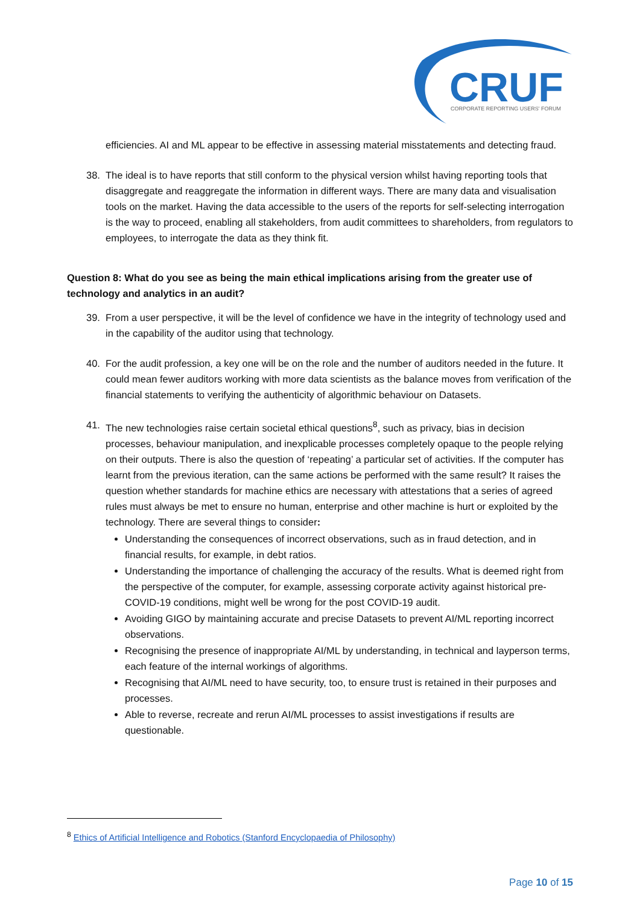CRUF
CORPORATE REPORTING USERS' FORUM
efficiencies. AI and ML appear to be effective in assessing material misstatements and detecting fraud.
38. The ideal is to have reports that still conform to the physical version whilst having reporting tools that disaggregate and reaggregate the information in different ways. There are many data and visualisation tools on the market. Having the data accessible to the users of the reports for self-selecting interrogation is the way to proceed, enabling all stakeholders, from audit committees to shareholders, from regulators to employees, to interrogate the data as they think fit.
Question 8: What do you see as being the main ethical implications arising from the greater use of technology and analytics in an audit?
39. From a user perspective, it will be the level of confidence we have in the integrity of technology used and in the capability of the auditor using that technology.
40. For the audit profession, a key one will be on the role and the number of auditors needed in the future. It could mean fewer auditors working with more data scientists as the balance moves from verification of the financial statements to verifying the authenticity of algorithmic behaviour on Datasets.
41. The new technologies raise certain societal ethical questions<sup>8</sup>, such as privacy, bias in decision processes, behaviour manipulation, and inexplicable processes completely opaque to the people relying on their outputs. There is also the question of ‘repeating’ a particular set of activities. If the computer has learnt from the previous iteration, can the same actions be performed with the same result? It raises the question whether standards for machine ethics are necessary with attestations that a series of agreed rules must always be met to ensure no human, enterprise and other machine is hurt or exploited by the technology. There are several things to consider:
Understanding the consequences of incorrect observations, such as in fraud detection, and in financial results, for example, in debt ratios.
Understanding the importance of challenging the accuracy of the results. What is deemed right from the perspective of the computer, for example, assessing corporate activity against historical pre-COVID-19 conditions, might well be wrong for the post COVID-19 audit.
Avoiding GIGO by maintaining accurate and precise Datasets to prevent AI/ML reporting incorrect observations.
Recognising the presence of inappropriate AI/ML by understanding, in technical and layperson terms, each feature of the internal workings of algorithms.
Recognising that AI/ML need to have security, too, to ensure trust is retained in their purposes and processes.
Able to reverse, recreate and rerun AI/ML processes to assist investigations if results are questionable.
<sup>8</sup> Ethics of Artificial Intelligence and Robotics (Stanford Encyclopaedia of Philosophy)
Page 10 of 15